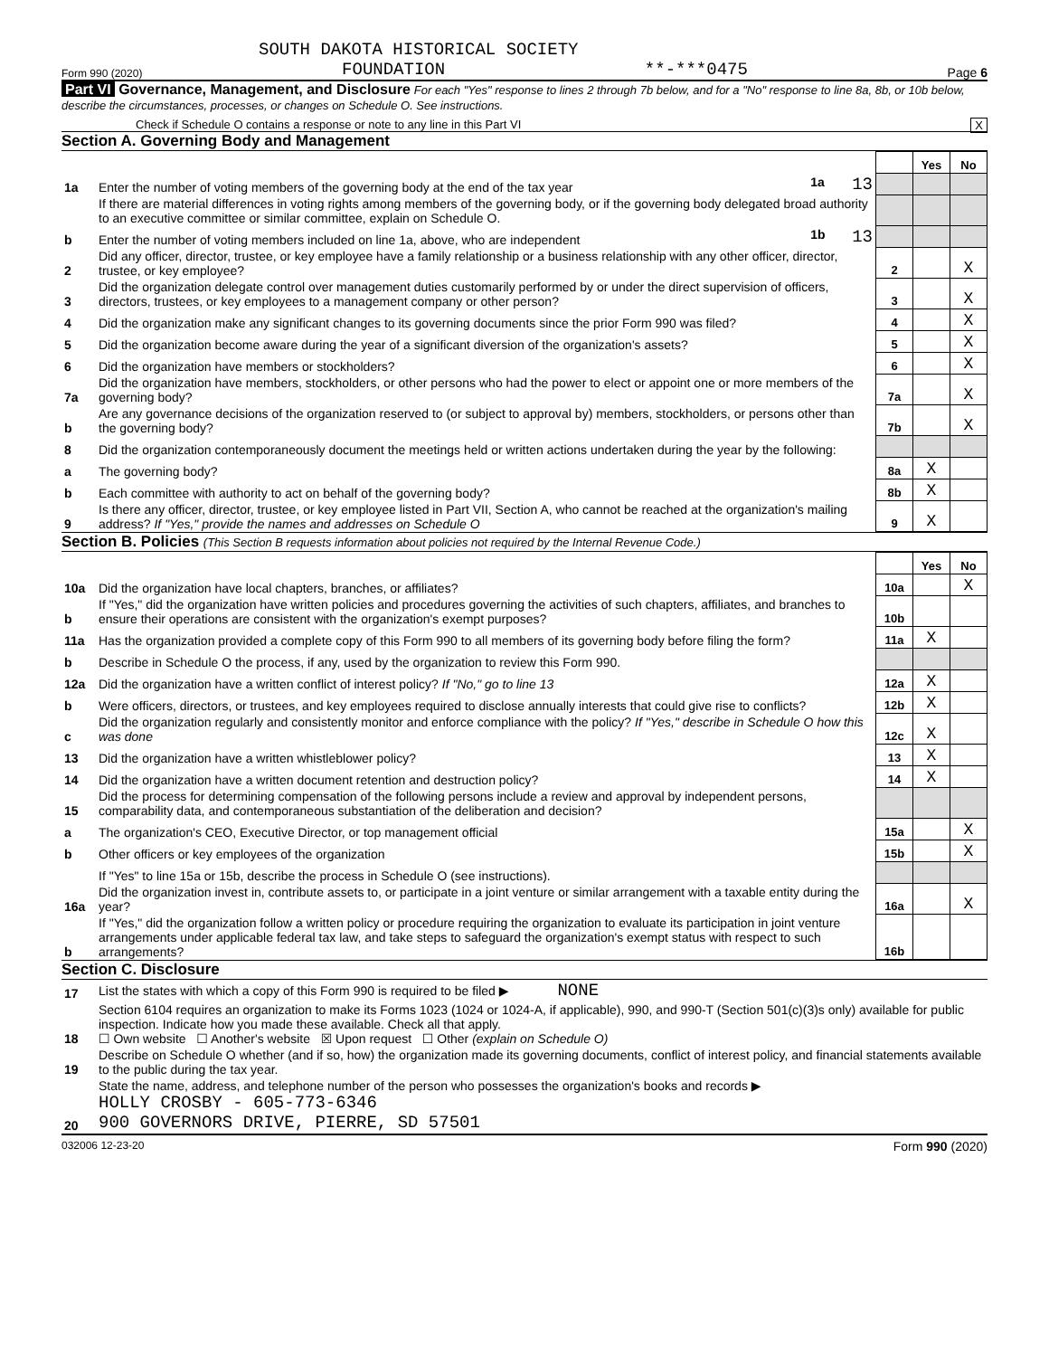SOUTH DAKOTA HISTORICAL SOCIETY
Form 990 (2020) FOUNDATION **-***0475 Page 6
Part VI Governance, Management, and Disclosure For each "Yes" response to lines 2 through 7b below, and for a "No" response to line 8a, 8b, or 10b below, describe the circumstances, processes, or changes on Schedule O. See instructions.
Check if Schedule O contains a response or note to any line in this Part VI X
Section A. Governing Body and Management
| | | | | Yes | No |
| 1a | Enter the number of voting members of the governing body at the end of the tax year | 1a 13 | | | |
| | If there are material differences in voting rights among members of the governing body, or if the governing body delegated broad authority to an executive committee or similar committee, explain on Schedule O. | | | | |
| b | Enter the number of voting members included on line 1a, above, who are independent | 1b 13 | | | |
| 2 | Did any officer, director, trustee, or key employee have a family relationship or a business relationship with any other officer, director, trustee, or key employee? | | 2 | | X |
| 3 | Did the organization delegate control over management duties customarily performed by or under the direct supervision of officers, directors, trustees, or key employees to a management company or other person? | | 3 | | X |
| 4 | Did the organization make any significant changes to its governing documents since the prior Form 990 was filed? | | 4 | | X |
| 5 | Did the organization become aware during the year of a significant diversion of the organization's assets? | | 5 | | X |
| 6 | Did the organization have members or stockholders? | | 6 | | X |
| 7a | Did the organization have members, stockholders, or other persons who had the power to elect or appoint one or more members of the governing body? | | 7a | | X |
| b | Are any governance decisions of the organization reserved to (or subject to approval by) members, stockholders, or persons other than the governing body? | | 7b | | X |
| 8 | Did the organization contemporaneously document the meetings held or written actions undertaken during the year by the following: | | | | |
| a | The governing body? | | 8a | X | |
| b | Each committee with authority to act on behalf of the governing body? | | 8b | X | |
| 9 | Is there any officer, director, trustee, or key employee listed in Part VII, Section A, who cannot be reached at the organization's mailing address? If "Yes," provide the names and addresses on Schedule O | | 9 | X | |
Section B. Policies (This Section B requests information about policies not required by the Internal Revenue Code.)
| | | | Yes | No |
| 10a | Did the organization have local chapters, branches, or affiliates? | 10a | | X |
| b | If "Yes," did the organization have written policies and procedures governing the activities of such chapters, affiliates, and branches to ensure their operations are consistent with the organization's exempt purposes? | 10b | | |
| 11a | Has the organization provided a complete copy of this Form 990 to all members of its governing body before filing the form? | 11a | X | |
| b | Describe in Schedule O the process, if any, used by the organization to review this Form 990. | | | |
| 12a | Did the organization have a written conflict of interest policy? If "No," go to line 13 | 12a | X | |
| b | Were officers, directors, or trustees, and key employees required to disclose annually interests that could give rise to conflicts? | 12b | X | |
| c | Did the organization regularly and consistently monitor and enforce compliance with the policy? If "Yes," describe in Schedule O how this was done | 12c | X | |
| 13 | Did the organization have a written whistleblower policy? | 13 | X | |
| 14 | Did the organization have a written document retention and destruction policy? | 14 | X | |
| 15 | Did the process for determining compensation of the following persons include a review and approval by independent persons, comparability data, and contemporaneous substantiation of the deliberation and decision? | | | |
| a | The organization's CEO, Executive Director, or top management official | 15a | | X |
| b | Other officers or key employees of the organization | 15b | | X |
| | If "Yes" to line 15a or 15b, describe the process in Schedule O (see instructions). | | | |
| 16a | Did the organization invest in, contribute assets to, or participate in a joint venture or similar arrangement with a taxable entity during the year? | 16a | | X |
| b | If "Yes," did the organization follow a written policy or procedure requiring the organization to evaluate its participation in joint venture arrangements under applicable federal tax law, and take steps to safeguard the organization's exempt status with respect to such arrangements? | 16b | | |
Section C. Disclosure
| 17 | List the states with which a copy of this Form 990 is required to be filed ▶ NONE |
| 18 | Section 6104 requires an organization to make its Forms 1023 (1024 or 1024-A, if applicable), 990, and 990-T (Section 501(c)(3)s only) available for public inspection. Indicate how you made these available. Check all that apply. ☐ Own website ☐ Another's website ☒ Upon request ☐ Other (explain on Schedule O) |
| 19 | Describe on Schedule O whether (and if so, how) the organization made its governing documents, conflict of interest policy, and financial statements available to the public during the tax year. |
| 20 | State the name, address, and telephone number of the person who possesses the organization's books and records ▶ HOLLY CROSBY - 605-773-6346 900 GOVERNORS DRIVE, PIERRE, SD 57501 |
032006 12-23-20 Form 990 (2020)